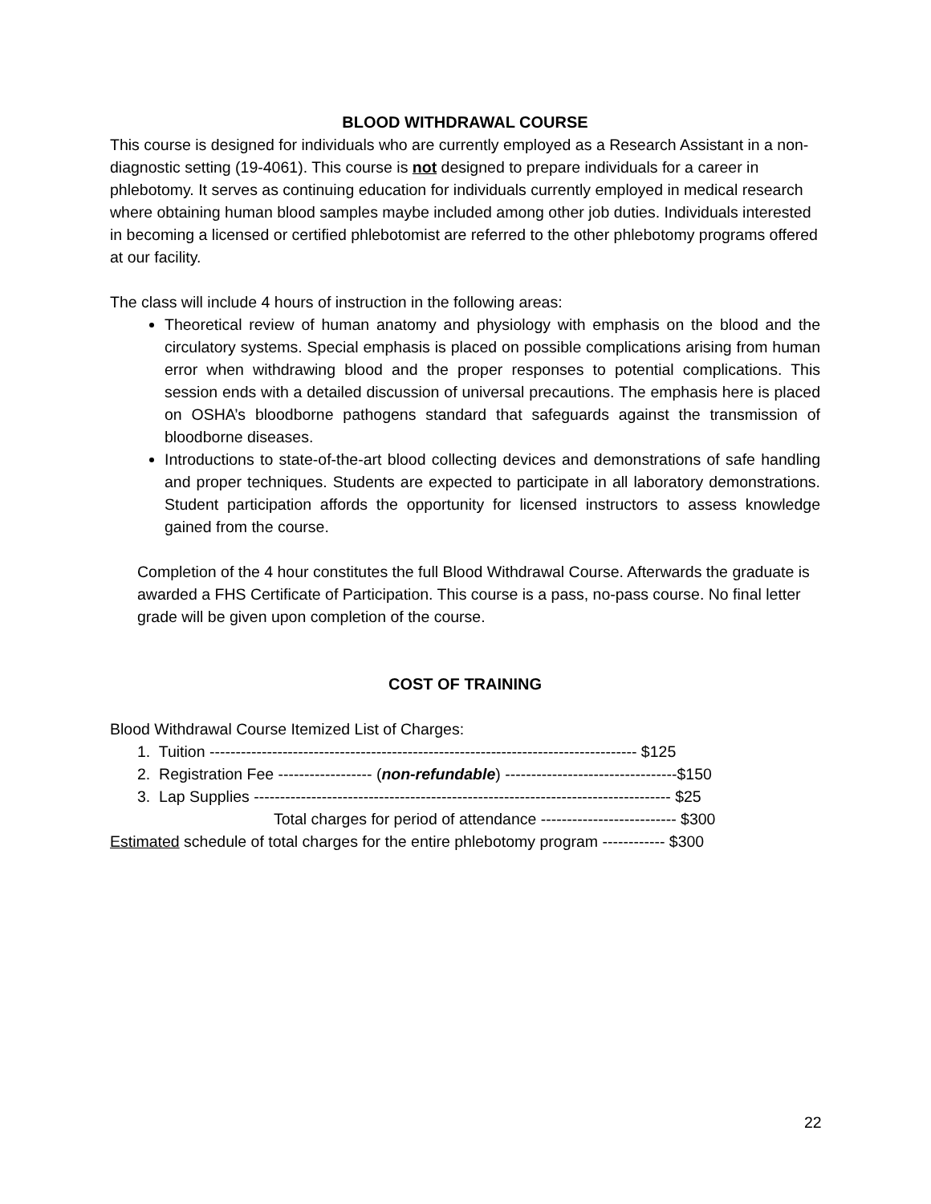BLOOD WITHDRAWAL COURSE
This course is designed for individuals who are currently employed as a Research Assistant in a non-diagnostic setting (19-4061). This course is not designed to prepare individuals for a career in phlebotomy. It serves as continuing education for individuals currently employed in medical research where obtaining human blood samples maybe included among other job duties. Individuals interested in becoming a licensed or certified phlebotomist are referred to the other phlebotomy programs offered at our facility.
The class will include 4 hours of instruction in the following areas:
Theoretical review of human anatomy and physiology with emphasis on the blood and the circulatory systems. Special emphasis is placed on possible complications arising from human error when withdrawing blood and the proper responses to potential complications. This session ends with a detailed discussion of universal precautions. The emphasis here is placed on OSHA’s bloodborne pathogens standard that safeguards against the transmission of bloodborne diseases.
Introductions to state-of-the-art blood collecting devices and demonstrations of safe handling and proper techniques. Students are expected to participate in all laboratory demonstrations. Student participation affords the opportunity for licensed instructors to assess knowledge gained from the course.
Completion of the 4 hour constitutes the full Blood Withdrawal Course. Afterwards the graduate is awarded a FHS Certificate of Participation. This course is a pass, no-pass course. No final letter grade will be given upon completion of the course.
COST OF TRAINING
Blood Withdrawal Course Itemized List of Charges:
1. Tuition ---------------------------------------------------------------------------------- $125
2. Registration Fee ------------------ (non-refundable) ---------------------------------$150
3. Lap Supplies -------------------------------------------------------------------------------- $25
Total charges for period of attendance -------------------------- $300
Estimated schedule of total charges for the entire phlebotomy program ------------ $300
22